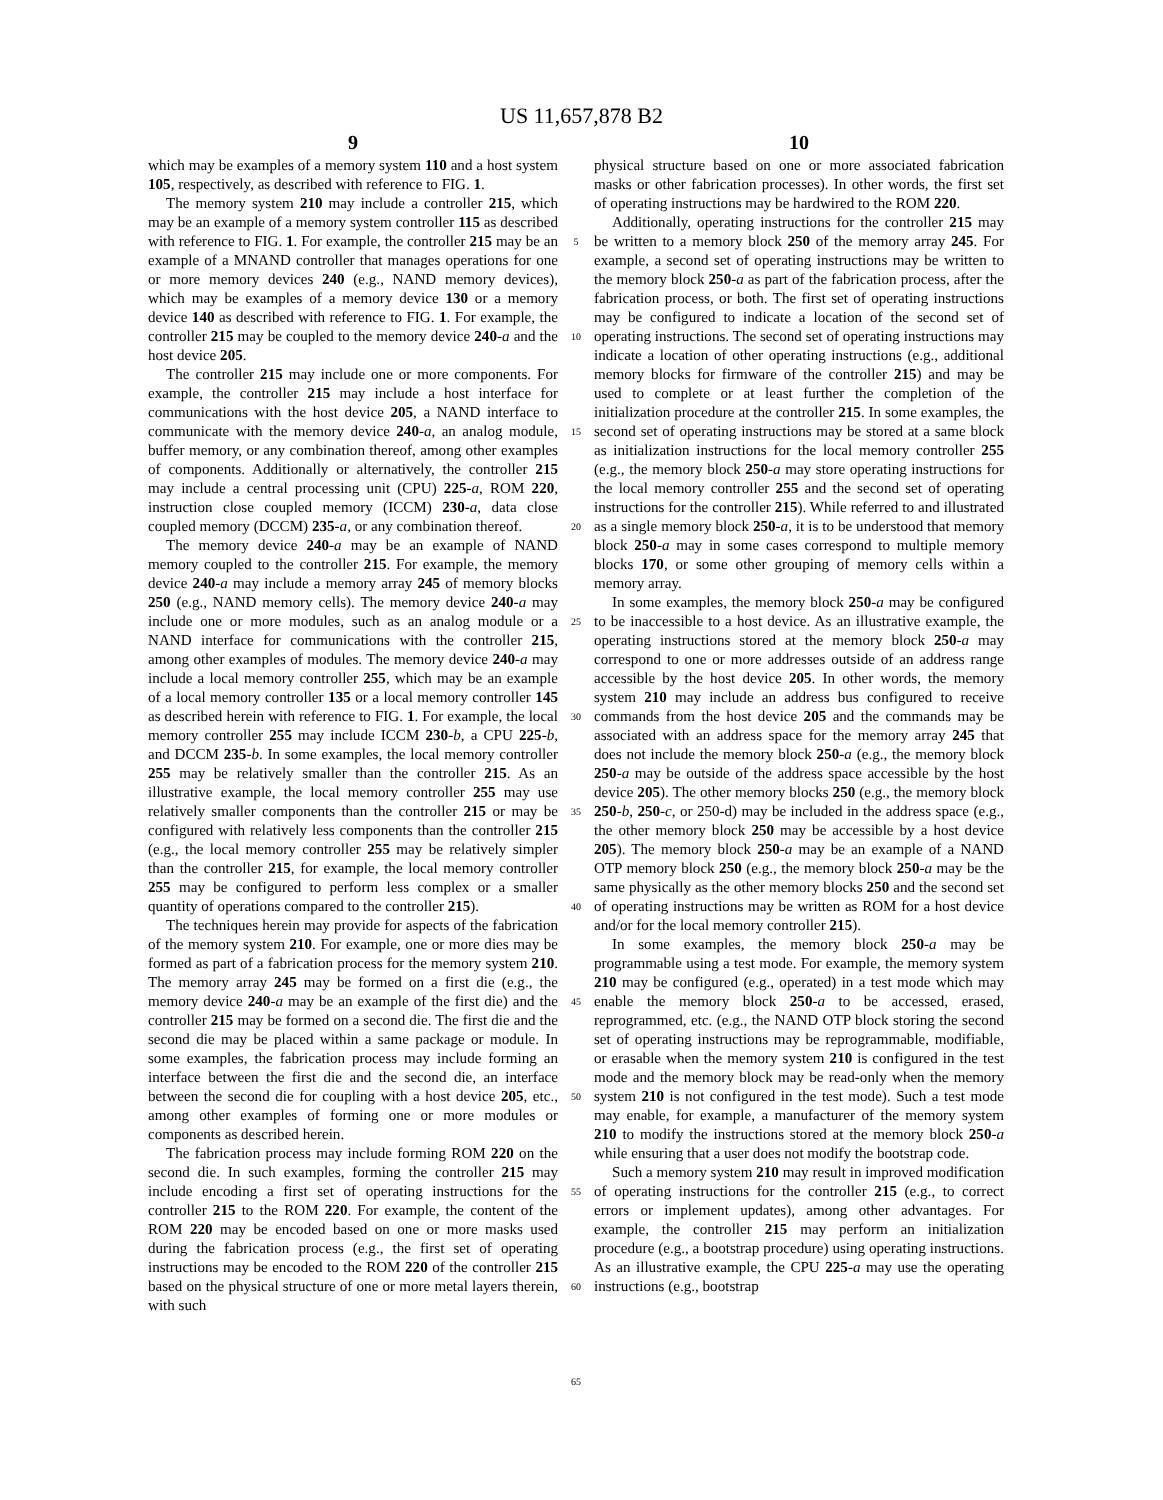US 11,657,878 B2
9
which may be examples of a memory system 110 and a host system 105, respectively, as described with reference to FIG. 1.
The memory system 210 may include a controller 215, which may be an example of a memory system controller 115 as described with reference to FIG. 1. For example, the controller 215 may be an example of a MNAND controller that manages operations for one or more memory devices 240 (e.g., NAND memory devices), which may be examples of a memory device 130 or a memory device 140 as described with reference to FIG. 1. For example, the controller 215 may be coupled to the memory device 240-a and the host device 205.
The controller 215 may include one or more components. For example, the controller 215 may include a host interface for communications with the host device 205, a NAND interface to communicate with the memory device 240-a, an analog module, buffer memory, or any combination thereof, among other examples of components. Additionally or alternatively, the controller 215 may include a central processing unit (CPU) 225-a, ROM 220, instruction close coupled memory (ICCM) 230-a, data close coupled memory (DCCM) 235-a, or any combination thereof.
The memory device 240-a may be an example of NAND memory coupled to the controller 215. For example, the memory device 240-a may include a memory array 245 of memory blocks 250 (e.g., NAND memory cells). The memory device 240-a may include one or more modules, such as an analog module or a NAND interface for communications with the controller 215, among other examples of modules. The memory device 240-a may include a local memory controller 255, which may be an example of a local memory controller 135 or a local memory controller 145 as described herein with reference to FIG. 1. For example, the local memory controller 255 may include ICCM 230-b, a CPU 225-b, and DCCM 235-b. In some examples, the local memory controller 255 may be relatively smaller than the controller 215. As an illustrative example, the local memory controller 255 may use relatively smaller components than the controller 215 or may be configured with relatively less components than the controller 215 (e.g., the local memory controller 255 may be relatively simpler than the controller 215, for example, the local memory controller 255 may be configured to perform less complex or a smaller quantity of operations compared to the controller 215).
The techniques herein may provide for aspects of the fabrication of the memory system 210. For example, one or more dies may be formed as part of a fabrication process for the memory system 210. The memory array 245 may be formed on a first die (e.g., the memory device 240-a may be an example of the first die) and the controller 215 may be formed on a second die. The first die and the second die may be placed within a same package or module. In some examples, the fabrication process may include forming an interface between the first die and the second die, an interface between the second die for coupling with a host device 205, etc., among other examples of forming one or more modules or components as described herein.
The fabrication process may include forming ROM 220 on the second die. In such examples, forming the controller 215 may include encoding a first set of operating instructions for the controller 215 to the ROM 220. For example, the content of the ROM 220 may be encoded based on one or more masks used during the fabrication process (e.g., the first set of operating instructions may be encoded to the ROM 220 of the controller 215 based on the physical structure of one or more metal layers therein, with such
5
10
15
20
25
30
35
40
45
50
55
60
65
10
physical structure based on one or more associated fabrication masks or other fabrication processes). In other words, the first set of operating instructions may be hardwired to the ROM 220.
Additionally, operating instructions for the controller 215 may be written to a memory block 250 of the memory array 245. For example, a second set of operating instructions may be written to the memory block 250-a as part of the fabrication process, after the fabrication process, or both. The first set of operating instructions may be configured to indicate a location of the second set of operating instructions. The second set of operating instructions may indicate a location of other operating instructions (e.g., additional memory blocks for firmware of the controller 215) and may be used to complete or at least further the completion of the initialization procedure at the controller 215. In some examples, the second set of operating instructions may be stored at a same block as initialization instructions for the local memory controller 255 (e.g., the memory block 250-a may store operating instructions for the local memory controller 255 and the second set of operating instructions for the controller 215). While referred to and illustrated as a single memory block 250-a, it is to be understood that memory block 250-a may in some cases correspond to multiple memory blocks 170, or some other grouping of memory cells within a memory array.
In some examples, the memory block 250-a may be configured to be inaccessible to a host device. As an illustrative example, the operating instructions stored at the memory block 250-a may correspond to one or more addresses outside of an address range accessible by the host device 205. In other words, the memory system 210 may include an address bus configured to receive commands from the host device 205 and the commands may be associated with an address space for the memory array 245 that does not include the memory block 250-a (e.g., the memory block 250-a may be outside of the address space accessible by the host device 205). The other memory blocks 250 (e.g., the memory block 250-b, 250-c, or 250-d) may be included in the address space (e.g., the other memory block 250 may be accessible by a host device 205). The memory block 250-a may be an example of a NAND OTP memory block 250 (e.g., the memory block 250-a may be the same physically as the other memory blocks 250 and the second set of operating instructions may be written as ROM for a host device and/or for the local memory controller 215).
In some examples, the memory block 250-a may be programmable using a test mode. For example, the memory system 210 may be configured (e.g., operated) in a test mode which may enable the memory block 250-a to be accessed, erased, reprogrammed, etc. (e.g., the NAND OTP block storing the second set of operating instructions may be reprogrammable, modifiable, or erasable when the memory system 210 is configured in the test mode and the memory block may be read-only when the memory system 210 is not configured in the test mode). Such a test mode may enable, for example, a manufacturer of the memory system 210 to modify the instructions stored at the memory block 250-a while ensuring that a user does not modify the bootstrap code.
Such a memory system 210 may result in improved modification of operating instructions for the controller 215 (e.g., to correct errors or implement updates), among other advantages. For example, the controller 215 may perform an initialization procedure (e.g., a bootstrap procedure) using operating instructions. As an illustrative example, the CPU 225-a may use the operating instructions (e.g., bootstrap